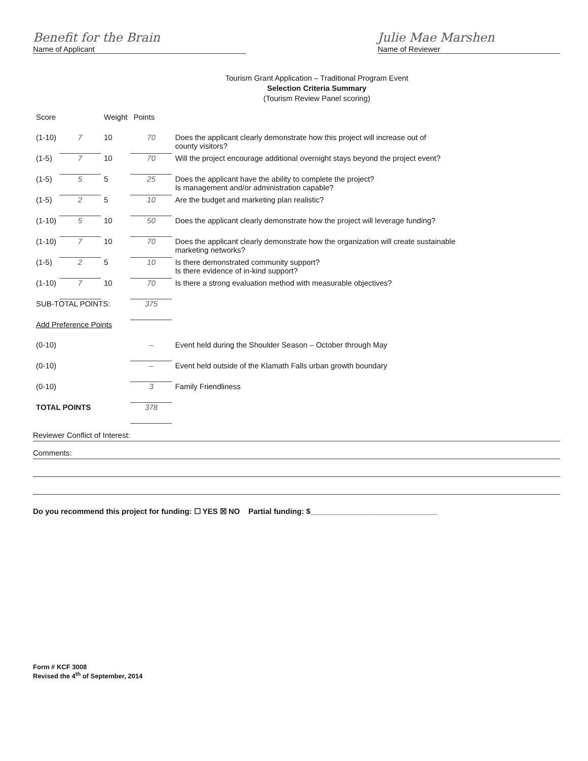Benefit for the Brain
Name of Applicant
Julie Mae Marshen
Name of Reviewer
Tourism Grant Application – Traditional Program Event
Selection Criteria Summary
(Tourism Review Panel scoring)
| Score | | Weight | Points | |
| --- | --- | --- | --- | --- |
| (1-10) | 7 | 10 | 70 | Does the applicant clearly demonstrate how this project will increase out of county visitors? |
| (1-5) | 7 | 10 | 70 | Will the project encourage additional overnight stays beyond the project event? |
| (1-5) | 5 | 5 | 25 | Does the applicant have the ability to complete the project? Is management and/or administration capable? |
| (1-5) | 2 | 5 | 10 | Are the budget and marketing plan realistic? |
| (1-10) | 5 | 10 | 50 | Does the applicant clearly demonstrate how the project will leverage funding? |
| (1-10) | 7 | 10 | 70 | Does the applicant clearly demonstrate how the organization will create sustainable marketing networks? |
| (1-5) | 2 | 5 | 10 | Is there demonstrated community support? Is there evidence of in-kind support? |
| (1-10) | 7 | 10 | 70 | Is there a strong evaluation method with measurable objectives? |
| SUB-TOTAL POINTS: | | | 375 | |
| Add Preference Points | | | | |
| (0-10) | | | – | Event held during the Shoulder Season – October through May |
| (0-10) | | | – | Event held outside of the Klamath Falls urban growth boundary |
| (0-10) | | | 3 | Family Friendliness |
| TOTAL POINTS | | | 378 | |
Reviewer Conflict of Interest:
Comments:
Do you recommend this project for funding: ☐ YES ☒ NO Partial funding: $______________________________
Form # KCF 3008
Revised the 4<sup>th</sup> of September, 2014